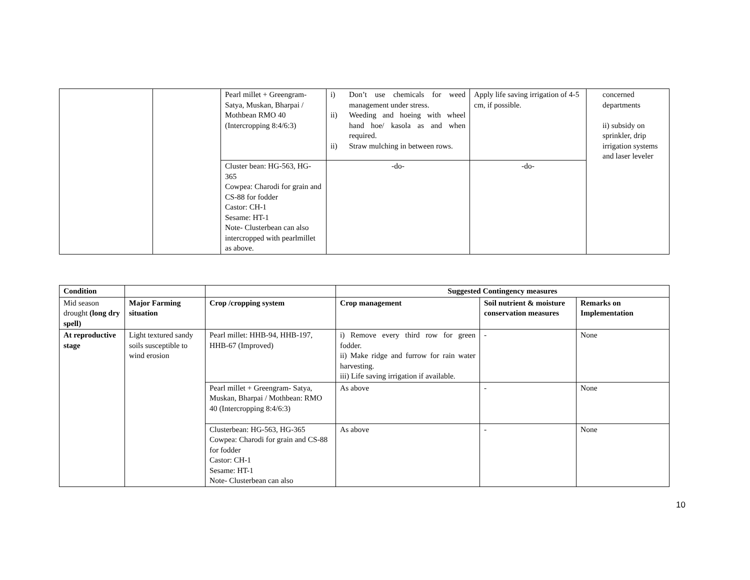| | | Pearl millet + Greengram- Satya, Muskan, Bharpai / Mothbean RMO 40 (Intercropping 8:4/6:3) | i) Don’t use chemicals for weed management under stress. ii) Weeding and hoeing with wheel hand hoe/ kasola as and when required. ii) Straw mulching in between rows. | Apply life saving irrigation of 4-5 cm, if possible. | concerned departments ii) subsidy on sprinkler, drip irrigation systems and laser leveler |
| | | Cluster bean: HG-563, HG-365 Cowpea: Charodi for grain and CS-88 for fodder Castor: CH-1 Sesame: HT-1 Note- Clusterbean can also intercropped with pearlmillet as above. | -do- | -do- | |
| Condition | | | Suggested Contingency measures | | |
| --- | --- | --- | --- | --- | --- |
| Mid season drought (long dry spell) | Major Farming situation | Crop /cropping system | Crop management | Soil nutrient & moisture conservation measures | Remarks on Implementation |
| At reproductive stage | Light textured sandy soils susceptible to wind erosion | Pearl millet: HHB-94, HHB-197, HHB-67 (Improved) | i) Remove every third row for green fodder. ii) Make ridge and furrow for rain water harvesting. iii) Life saving irrigation if available. | - | None |
| | | Pearl millet + Greengram- Satya, Muskan, Bharpai / Mothbean: RMO 40 (Intercropping 8:4/6:3) | As above | - | None |
| | | Clusterbean: HG-563, HG-365 Cowpea: Charodi for grain and CS-88 for fodder Castor: CH-1 Sesame: HT-1 Note- Clusterbean can also | As above | - | None |
10